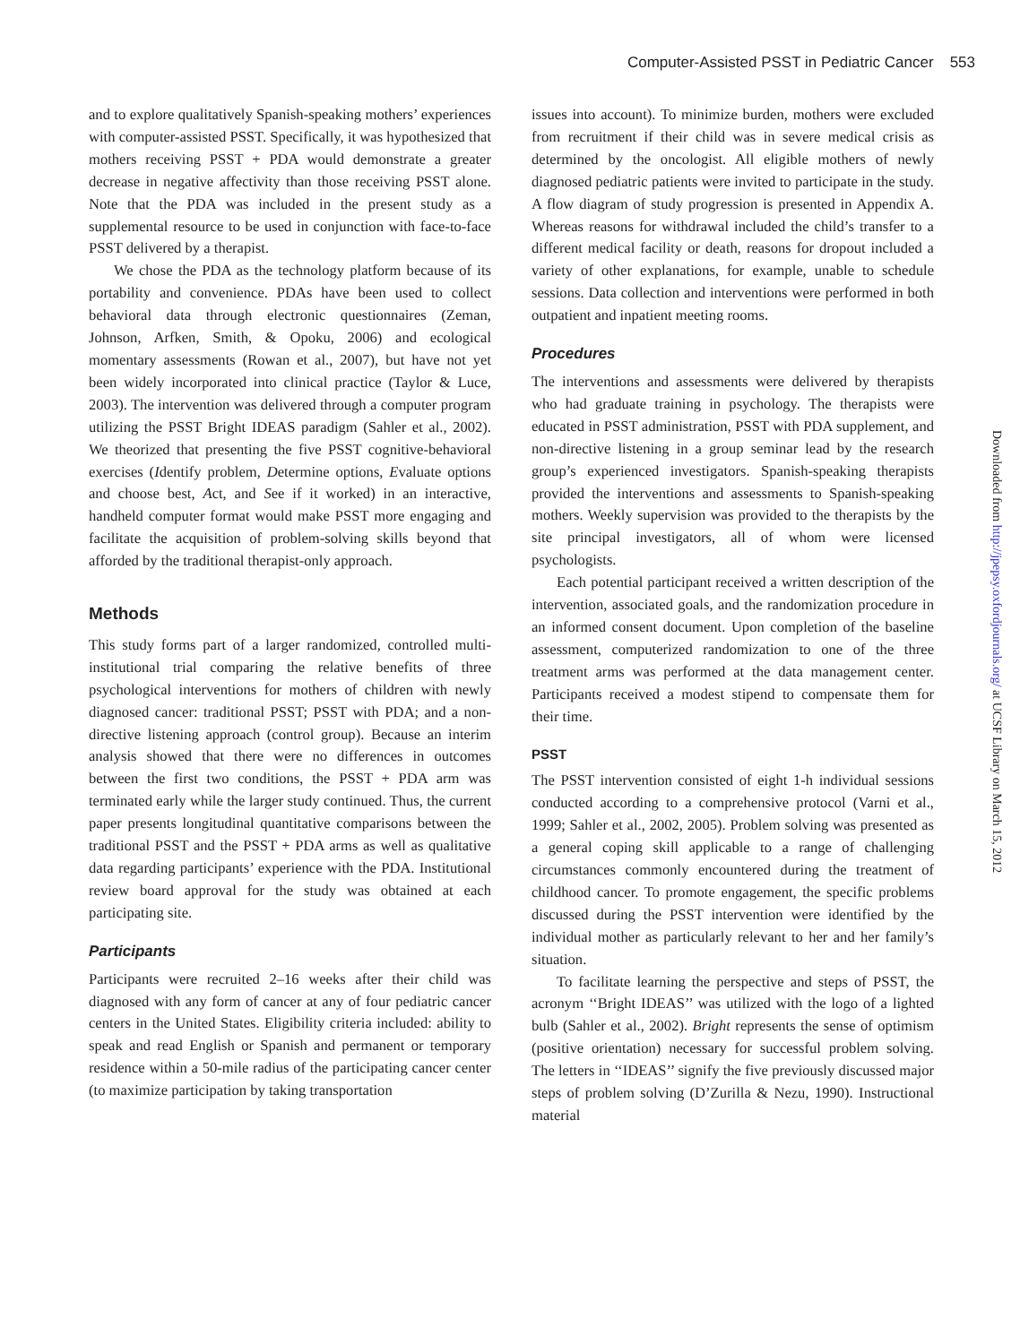Computer-Assisted PSST in Pediatric Cancer 553
and to explore qualitatively Spanish-speaking mothers’ experiences with computer-assisted PSST. Specifically, it was hypothesized that mothers receiving PSST + PDA would demonstrate a greater decrease in negative affectivity than those receiving PSST alone. Note that the PDA was included in the present study as a supplemental resource to be used in conjunction with face-to-face PSST delivered by a therapist.
We chose the PDA as the technology platform because of its portability and convenience. PDAs have been used to collect behavioral data through electronic questionnaires (Zeman, Johnson, Arfken, Smith, & Opoku, 2006) and ecological momentary assessments (Rowan et al., 2007), but have not yet been widely incorporated into clinical practice (Taylor & Luce, 2003). The intervention was delivered through a computer program utilizing the PSST Bright IDEAS paradigm (Sahler et al., 2002). We theorized that presenting the five PSST cognitive-behavioral exercises (Identify problem, Determine options, Evaluate options and choose best, Act, and See if it worked) in an interactive, handheld computer format would make PSST more engaging and facilitate the acquisition of problem-solving skills beyond that afforded by the traditional therapist-only approach.
Methods
This study forms part of a larger randomized, controlled multi-institutional trial comparing the relative benefits of three psychological interventions for mothers of children with newly diagnosed cancer: traditional PSST; PSST with PDA; and a non-directive listening approach (control group). Because an interim analysis showed that there were no differences in outcomes between the first two conditions, the PSST + PDA arm was terminated early while the larger study continued. Thus, the current paper presents longitudinal quantitative comparisons between the traditional PSST and the PSST + PDA arms as well as qualitative data regarding participants’ experience with the PDA. Institutional review board approval for the study was obtained at each participating site.
Participants
Participants were recruited 2–16 weeks after their child was diagnosed with any form of cancer at any of four pediatric cancer centers in the United States. Eligibility criteria included: ability to speak and read English or Spanish and permanent or temporary residence within a 50-mile radius of the participating cancer center (to maximize participation by taking transportation
issues into account). To minimize burden, mothers were excluded from recruitment if their child was in severe medical crisis as determined by the oncologist. All eligible mothers of newly diagnosed pediatric patients were invited to participate in the study. A flow diagram of study progression is presented in Appendix A. Whereas reasons for withdrawal included the child’s transfer to a different medical facility or death, reasons for dropout included a variety of other explanations, for example, unable to schedule sessions. Data collection and interventions were performed in both outpatient and inpatient meeting rooms.
Procedures
The interventions and assessments were delivered by therapists who had graduate training in psychology. The therapists were educated in PSST administration, PSST with PDA supplement, and non-directive listening in a group seminar lead by the research group’s experienced investigators. Spanish-speaking therapists provided the interventions and assessments to Spanish-speaking mothers. Weekly supervision was provided to the therapists by the site principal investigators, all of whom were licensed psychologists.
Each potential participant received a written description of the intervention, associated goals, and the randomization procedure in an informed consent document. Upon completion of the baseline assessment, computerized randomization to one of the three treatment arms was performed at the data management center. Participants received a modest stipend to compensate them for their time.
PSST
The PSST intervention consisted of eight 1-h individual sessions conducted according to a comprehensive protocol (Varni et al., 1999; Sahler et al., 2002, 2005). Problem solving was presented as a general coping skill applicable to a range of challenging circumstances commonly encountered during the treatment of childhood cancer. To promote engagement, the specific problems discussed during the PSST intervention were identified by the individual mother as particularly relevant to her and her family’s situation.
To facilitate learning the perspective and steps of PSST, the acronym ‘‘Bright IDEAS’’ was utilized with the logo of a lighted bulb (Sahler et al., 2002). Bright represents the sense of optimism (positive orientation) necessary for successful problem solving. The letters in ‘‘IDEAS’’ signify the five previously discussed major steps of problem solving (D’Zurilla & Nezu, 1990). Instructional material
Downloaded from http://jpepsy.oxfordjournals.org/ at UCSF Library on March 15, 2012